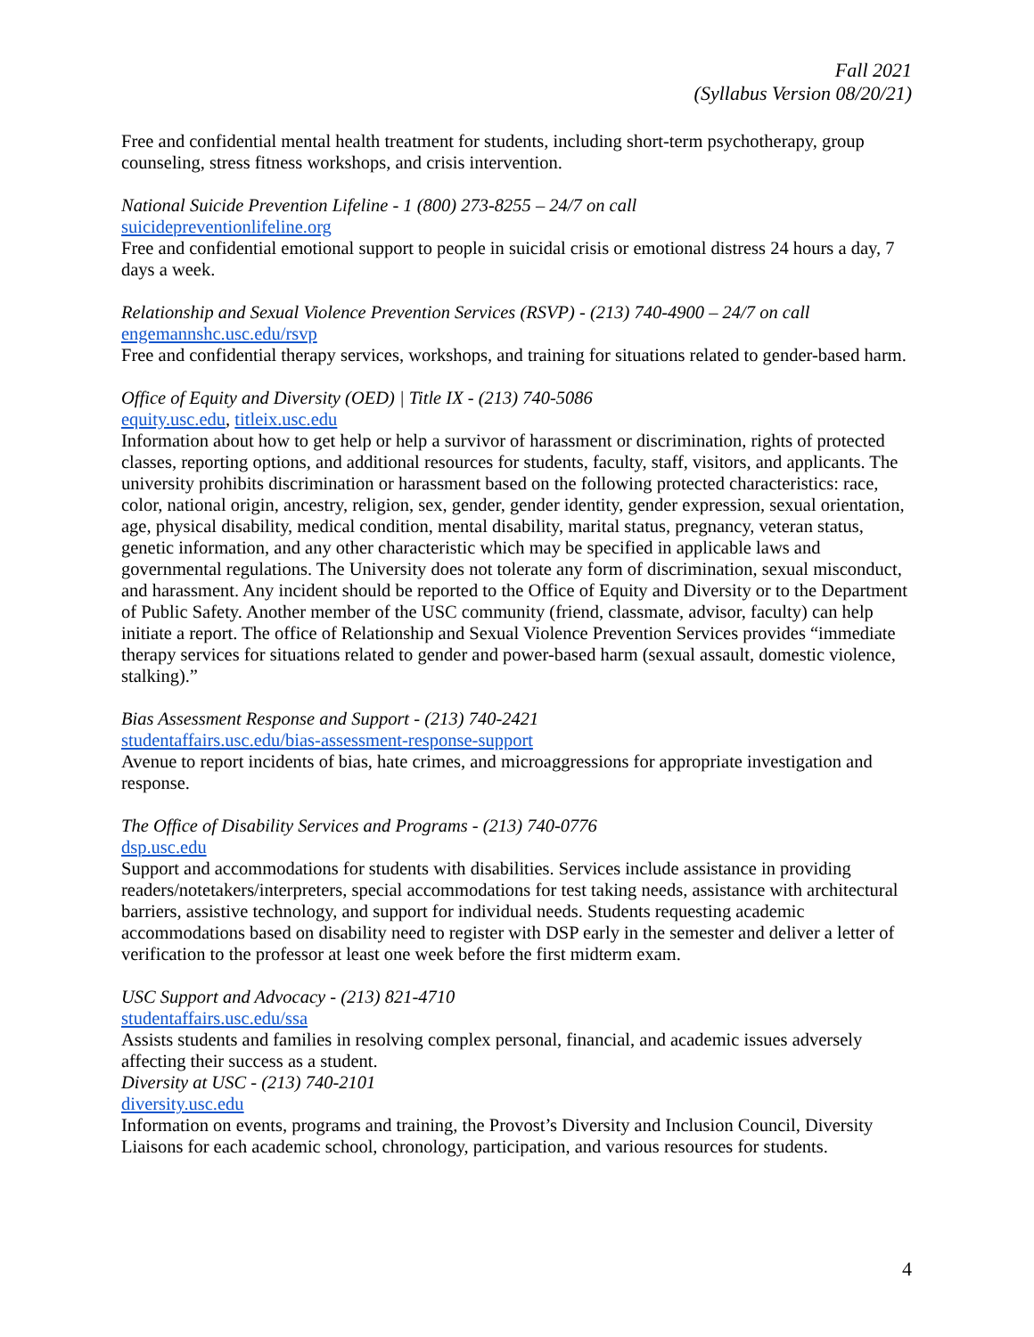Fall 2021
(Syllabus Version 08/20/21)
Free and confidential mental health treatment for students, including short-term psychotherapy, group counseling, stress fitness workshops, and crisis intervention.
National Suicide Prevention Lifeline - 1 (800) 273-8255 – 24/7 on call
suicidepreventionlifeline.org
Free and confidential emotional support to people in suicidal crisis or emotional distress 24 hours a day, 7 days a week.
Relationship and Sexual Violence Prevention Services (RSVP) - (213) 740-4900 – 24/7 on call
engemannshc.usc.edu/rsvp
Free and confidential therapy services, workshops, and training for situations related to gender-based harm.
Office of Equity and Diversity (OED) | Title IX - (213) 740-5086
equity.usc.edu, titleix.usc.edu
Information about how to get help or help a survivor of harassment or discrimination, rights of protected classes, reporting options, and additional resources for students, faculty, staff, visitors, and applicants. The university prohibits discrimination or harassment based on the following protected characteristics: race, color, national origin, ancestry, religion, sex, gender, gender identity, gender expression, sexual orientation, age, physical disability, medical condition, mental disability, marital status, pregnancy, veteran status, genetic information, and any other characteristic which may be specified in applicable laws and governmental regulations. The University does not tolerate any form of discrimination, sexual misconduct, and harassment. Any incident should be reported to the Office of Equity and Diversity or to the Department of Public Safety. Another member of the USC community (friend, classmate, advisor, faculty) can help initiate a report. The office of Relationship and Sexual Violence Prevention Services provides “immediate therapy services for situations related to gender and power-based harm (sexual assault, domestic violence, stalking).”
Bias Assessment Response and Support - (213) 740-2421
studentaffairs.usc.edu/bias-assessment-response-support
Avenue to report incidents of bias, hate crimes, and microaggressions for appropriate investigation and response.
The Office of Disability Services and Programs - (213) 740-0776
dsp.usc.edu
Support and accommodations for students with disabilities. Services include assistance in providing readers/notetakers/interpreters, special accommodations for test taking needs, assistance with architectural barriers, assistive technology, and support for individual needs. Students requesting academic accommodations based on disability need to register with DSP early in the semester and deliver a letter of verification to the professor at least one week before the first midterm exam.
USC Support and Advocacy - (213) 821-4710
studentaffairs.usc.edu/ssa
Assists students and families in resolving complex personal, financial, and academic issues adversely affecting their success as a student.
Diversity at USC - (213) 740-2101
diversity.usc.edu
Information on events, programs and training, the Provost’s Diversity and Inclusion Council, Diversity Liaisons for each academic school, chronology, participation, and various resources for students.
4